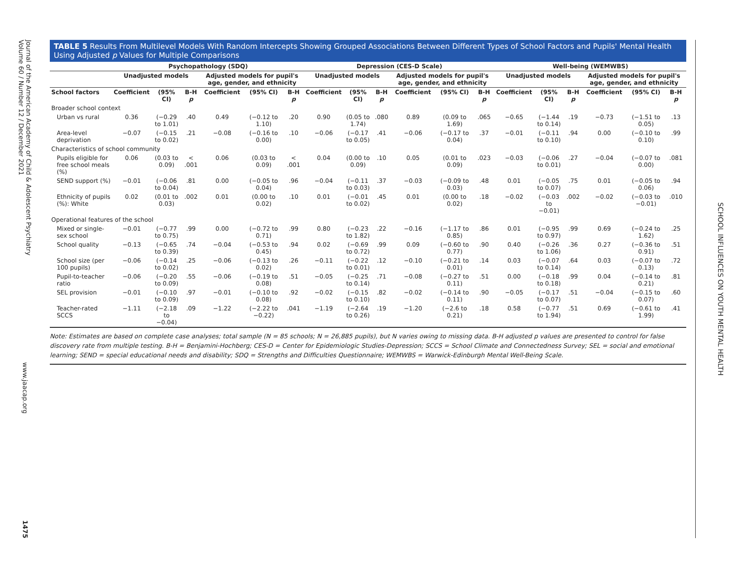Journal of the American Academy of Child & Adolescent Psychiatry
Volume 60 / Number 12 / December 2021
www.jaacap.org
1475
TABLE 5 Results From Multilevel Models With Random Intercepts Showing Grouped Associations Between Different Types of School Factors and Pupils' Mental Health Using Adjusted p Values for Multiple Comparisons
| | Psychopathology (SDQ) | | | | | | Depression (CES-D Scale) | | | | | | Well-being (WEMWBS) | | | | | |
| --- | --- | --- | --- | --- | --- | --- | --- | --- | --- | --- | --- | --- | --- | --- | --- | --- | --- | --- |
| | Unadjusted models | | | Adjusted models for pupil's age, gender, and ethnicity | | | Unadjusted models | | | Adjusted models for pupil's age, gender, and ethnicity | | | Unadjusted models | | | Adjusted models for pupil's age, gender, and ethnicity | | |
| School factors | Coefficient | (95% CI) | B-H p | Coefficient | (95% CI) | B-H p | Coefficient | (95% CI) | B-H p | Coefficient | (95% CI) | B-H p | Coefficient | (95% CI) | B-H p | Coefficient | (95% CI) | B-H p |
| Broader school context | | | | | | | | | | | | | | | | | | |
| Urban vs rural | 0.36 | (−0.29 to 1.01) | .40 | 0.49 | (−0.12 to 1.10) | .20 | 0.90 | (0.05 to 1.74) | .080 | 0.89 | (0.09 to 1.69) | .065 | −0.65 | (−1.44 to 0.14) | .19 | −0.73 | (−1.51 to 0.05) | .13 |
| Area-level deprivation | −0.07 | (−0.15 to 0.02) | .21 | −0.08 | (−0.16 to 0.00) | .10 | −0.06 | (−0.17 to 0.05) | .41 | −0.06 | (−0.17 to 0.04) | .37 | −0.01 | (−0.11 to 0.10) | .94 | 0.00 | (−0.10 to 0.10) | .99 |
| Characteristics of school community | | | | | | | | | | | | | | | | | | |
| Pupils eligible for free school meals (%) | 0.06 | (0.03 to 0.09) | < .001 | 0.06 | (0.03 to 0.09) | < .001 | 0.04 | (0.00 to 0.09) | .10 | 0.05 | (0.01 to 0.09) | .023 | −0.03 | (−0.06 to 0.01) | .27 | −0.04 | (−0.07 to 0.00) | .081 |
| SEND support (%) | −0.01 | (−0.06 to 0.04) | .81 | 0.00 | (−0.05 to 0.04) | .96 | −0.04 | (−0.11 to 0.03) | .37 | −0.03 | (−0.09 to 0.03) | .48 | 0.01 | (−0.05 to 0.07) | .75 | 0.01 | (−0.05 to 0.06) | .94 |
| Ethnicity of pupils (%): White | 0.02 | (0.01 to 0.03) | .002 | 0.01 | (0.00 to 0.02) | .10 | 0.01 | (−0.01 to 0.02) | .45 | 0.01 | (0.00 to 0.02) | .18 | −0.02 | (−0.03 to −0.01) | .002 | −0.02 | (−0.03 to −0.01) | .010 |
| Operational features of the school | | | | | | | | | | | | | | | | | | |
| Mixed or single-sex school | −0.01 | (−0.77 to 0.75) | .99 | 0.00 | (−0.72 to 0.71) | .99 | 0.80 | (−0.23 to 1.82) | .22 | −0.16 | (−1.17 to 0.85) | .86 | 0.01 | (−0.95 to 0.97) | .99 | 0.69 | (−0.24 to 1.62) | .25 |
| School quality | −0.13 | (−0.65 to 0.39) | .74 | −0.04 | (−0.53 to 0.45) | .94 | 0.02 | (−0.69 to 0.72) | .99 | 0.09 | (−0.60 to 0.77) | .90 | 0.40 | (−0.26 to 1.06) | .36 | 0.27 | (−0.36 to 0.91) | .51 |
| School size (per 100 pupils) | −0.06 | (−0.14 to 0.02) | .25 | −0.06 | (−0.13 to 0.02) | .26 | −0.11 | (−0.22 to 0.01) | .12 | −0.10 | (−0.21 to 0.01) | .14 | 0.03 | (−0.07 to 0.14) | .64 | 0.03 | (−0.07 to 0.13) | .72 |
| Pupil-to-teacher ratio | −0.06 | (−0.20 to 0.09) | .55 | −0.06 | (−0.19 to 0.08) | .51 | −0.05 | (−0.25 to 0.14) | .71 | −0.08 | (−0.27 to 0.11) | .51 | 0.00 | (−0.18 to 0.18) | .99 | 0.04 | (−0.14 to 0.21) | .81 |
| SEL provision | −0.01 | (−0.10 to 0.09) | .97 | −0.01 | (−0.10 to 0.08) | .92 | −0.02 | (−0.15 to 0.10) | .82 | −0.02 | (−0.14 to 0.11) | .90 | −0.05 | (−0.17 to 0.07) | .51 | −0.04 | (−0.15 to 0.07) | .60 |
| Teacher-rated SCCS | −1.11 | (−2.18 to −0.04) | .09 | −1.22 | (−2.22 to −0.22) | .041 | −1.19 | (−2.64 to 0.26) | .19 | −1.20 | (−2.6 to 0.21) | .18 | 0.58 | (−0.77 to 1.94) | .51 | 0.69 | (−0.61 to 1.99) | .41 |
Note: Estimates are based on complete case analyses; total sample (N = 85 schools; N = 26,885 pupils), but N varies owing to missing data. B-H adjusted p values are presented to control for false discovery rate from multiple testing. B-H = Benjamini-Hochberg; CES-D = Center for Epidemiologic Studies-Depression; SCCS = School Climate and Connectedness Survey; SEL = social and emotional learning; SEND = special educational needs and disability; SDQ = Strengths and Difficulties Questionnaire; WEMWBS = Warwick-Edinburgh Mental Well-Being Scale.
SCHOOL INFLUENCES ON YOUTH MENTAL HEALTH